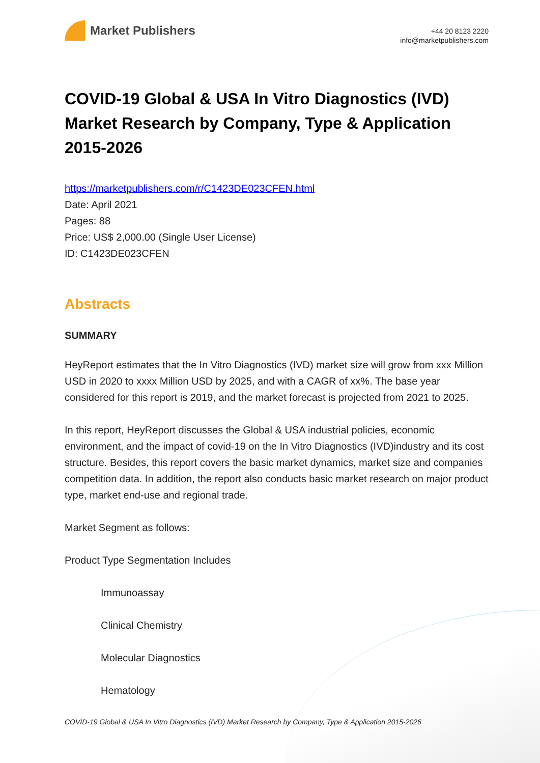Market Publishers
+44 20 8123 2220
info@marketpublishers.com
COVID-19 Global & USA In Vitro Diagnostics (IVD) Market Research by Company, Type & Application 2015-2026
https://marketpublishers.com/r/C1423DE023CFEN.html
Date: April 2021
Pages: 88
Price: US$ 2,000.00 (Single User License)
ID: C1423DE023CFEN
Abstracts
SUMMARY
HeyReport estimates that the In Vitro Diagnostics (IVD) market size will grow from xxx Million USD in 2020 to xxxx Million USD by 2025, and with a CAGR of xx%. The base year considered for this report is 2019, and the market forecast is projected from 2021 to 2025.
In this report, HeyReport discusses the Global & USA industrial policies, economic environment, and the impact of covid-19 on the In Vitro Diagnostics (IVD)industry and its cost structure. Besides, this report covers the basic market dynamics, market size and companies competition data. In addition, the report also conducts basic market research on major product type, market end-use and regional trade.
Market Segment as follows:
Product Type Segmentation Includes
Immunoassay
Clinical Chemistry
Molecular Diagnostics
Hematology
COVID-19 Global & USA In Vitro Diagnostics (IVD) Market Research by Company, Type & Application 2015-2026